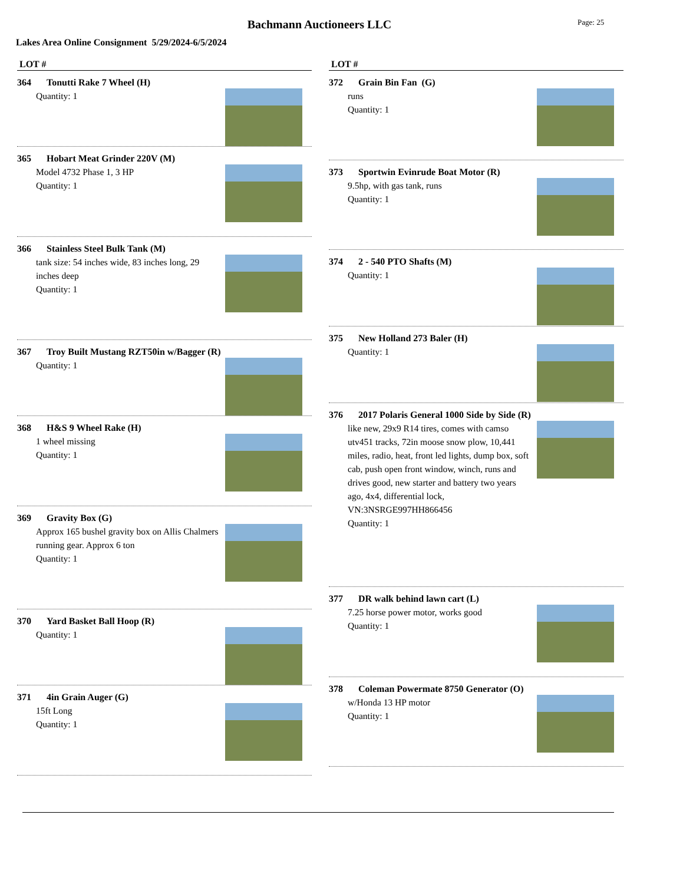Bachmann Auctioneers LLC Page: 25
Lakes Area Online Consignment 5/29/2024-6/5/2024
LOT #
364 Tonutti Rake 7 Wheel (H)
Quantity: 1
365 Hobart Meat Grinder 220V (M)
Model 4732 Phase 1, 3 HP
Quantity: 1
366 Stainless Steel Bulk Tank (M)
tank size: 54 inches wide, 83 inches long, 29 inches deep
Quantity: 1
367 Troy Built Mustang RZT50in w/Bagger (R)
Quantity: 1
368 H&S 9 Wheel Rake (H)
1 wheel missing
Quantity: 1
369 Gravity Box (G)
Approx 165 bushel gravity box on Allis Chalmers running gear. Approx 6 ton
Quantity: 1
370 Yard Basket Ball Hoop (R)
Quantity: 1
371 4in Grain Auger (G)
15ft Long
Quantity: 1
LOT #
372 Grain Bin Fan (G)
runs
Quantity: 1
373 Sportwin Evinrude Boat Motor (R)
9.5hp, with gas tank, runs
Quantity: 1
374 2 - 540 PTO Shafts (M)
Quantity: 1
375 New Holland 273 Baler (H)
Quantity: 1
376 2017 Polaris General 1000 Side by Side (R)
like new, 29x9 R14 tires, comes with camso utv451 tracks, 72in moose snow plow, 10,441 miles, radio, heat, front led lights, dump box, soft cab, push open front window, winch, runs and drives good, new starter and battery two years ago, 4x4, differential lock, VN:3NSRGE997HH866456
Quantity: 1
377 DR walk behind lawn cart (L)
7.25 horse power motor, works good
Quantity: 1
378 Coleman Powermate 8750 Generator (O)
w/Honda 13 HP motor
Quantity: 1